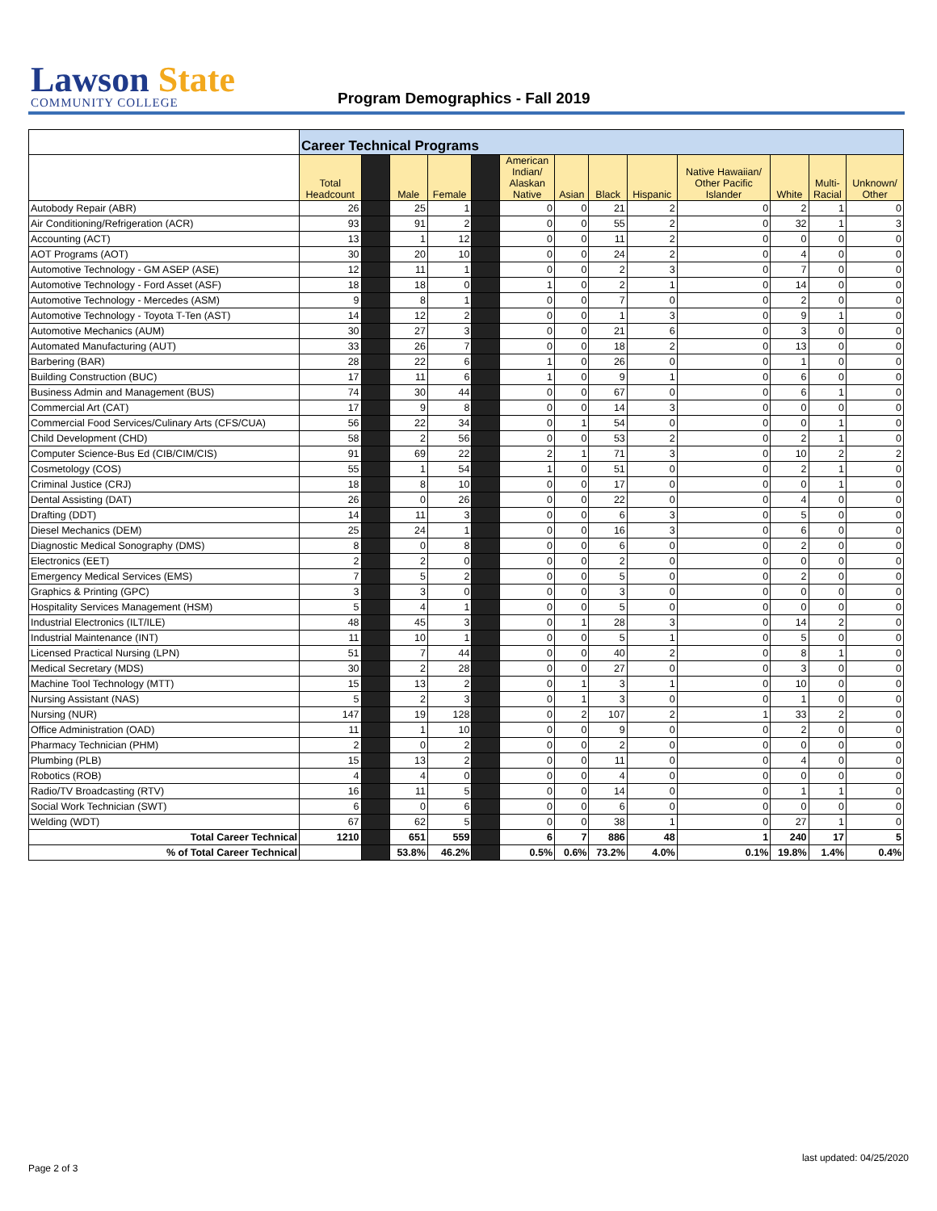Lawson State
COMMUNITY COLLEGE
Program Demographics - Fall 2019
| | Career Technical Programs | | | | | | | | | | | | |
| | Total Headcount | | Male | Female | | American Indian/ Alaskan Native | Asian | Black | Hispanic | Native Hawaiian/ Other Pacific Islander | White | Multi- Racial | Unknown/ Other |
| Autobody Repair (ABR) | 26 | | 25 | 1 | | 0 | 0 | 21 | 2 | 0 | 2 | 1 | 0 |
| Air Conditioning/Refrigeration (ACR) | 93 | | 91 | 2 | | 0 | 0 | 55 | 2 | 0 | 32 | 1 | 3 |
| Accounting (ACT) | 13 | | 1 | 12 | | 0 | 0 | 11 | 2 | 0 | 0 | 0 | 0 |
| AOT Programs (AOT) | 30 | | 20 | 10 | | 0 | 0 | 24 | 2 | 0 | 4 | 0 | 0 |
| Automotive Technology - GM ASEP (ASE) | 12 | | 11 | 1 | | 0 | 0 | 2 | 3 | 0 | 7 | 0 | 0 |
| Automotive Technology - Ford Asset (ASF) | 18 | | 18 | 0 | | 1 | 0 | 2 | 1 | 0 | 14 | 0 | 0 |
| Automotive Technology - Mercedes (ASM) | 9 | | 8 | 1 | | 0 | 0 | 7 | 0 | 0 | 2 | 0 | 0 |
| Automotive Technology - Toyota T-Ten (AST) | 14 | | 12 | 2 | | 0 | 0 | 1 | 3 | 0 | 9 | 1 | 0 |
| Automotive Mechanics (AUM) | 30 | | 27 | 3 | | 0 | 0 | 21 | 6 | 0 | 3 | 0 | 0 |
| Automated Manufacturing (AUT) | 33 | | 26 | 7 | | 0 | 0 | 18 | 2 | 0 | 13 | 0 | 0 |
| Barbering (BAR) | 28 | | 22 | 6 | | 1 | 0 | 26 | 0 | 0 | 1 | 0 | 0 |
| Building Construction (BUC) | 17 | | 11 | 6 | | 1 | 0 | 9 | 1 | 0 | 6 | 0 | 0 |
| Business Admin and Management (BUS) | 74 | | 30 | 44 | | 0 | 0 | 67 | 0 | 0 | 6 | 1 | 0 |
| Commercial Art (CAT) | 17 | | 9 | 8 | | 0 | 0 | 14 | 3 | 0 | 0 | 0 | 0 |
| Commercial Food Services/Culinary Arts (CFS/CUA) | 56 | | 22 | 34 | | 0 | 1 | 54 | 0 | 0 | 0 | 1 | 0 |
| Child Development (CHD) | 58 | | 2 | 56 | | 0 | 0 | 53 | 2 | 0 | 2 | 1 | 0 |
| Computer Science-Bus Ed (CIB/CIM/CIS) | 91 | | 69 | 22 | | 2 | 1 | 71 | 3 | 0 | 10 | 2 | 2 |
| Cosmetology (COS) | 55 | | 1 | 54 | | 1 | 0 | 51 | 0 | 0 | 2 | 1 | 0 |
| Criminal Justice (CRJ) | 18 | | 8 | 10 | | 0 | 0 | 17 | 0 | 0 | 0 | 1 | 0 |
| Dental Assisting (DAT) | 26 | | 0 | 26 | | 0 | 0 | 22 | 0 | 0 | 4 | 0 | 0 |
| Drafting (DDT) | 14 | | 11 | 3 | | 0 | 0 | 6 | 3 | 0 | 5 | 0 | 0 |
| Diesel Mechanics (DEM) | 25 | | 24 | 1 | | 0 | 0 | 16 | 3 | 0 | 6 | 0 | 0 |
| Diagnostic Medical Sonography (DMS) | 8 | | 0 | 8 | | 0 | 0 | 6 | 0 | 0 | 2 | 0 | 0 |
| Electronics (EET) | 2 | | 2 | 0 | | 0 | 0 | 2 | 0 | 0 | 0 | 0 | 0 |
| Emergency Medical Services (EMS) | 7 | | 5 | 2 | | 0 | 0 | 5 | 0 | 0 | 2 | 0 | 0 |
| Graphics & Printing (GPC) | 3 | | 3 | 0 | | 0 | 0 | 3 | 0 | 0 | 0 | 0 | 0 |
| Hospitality Services Management (HSM) | 5 | | 4 | 1 | | 0 | 0 | 5 | 0 | 0 | 0 | 0 | 0 |
| Industrial Electronics (ILT/ILE) | 48 | | 45 | 3 | | 0 | 1 | 28 | 3 | 0 | 14 | 2 | 0 |
| Industrial Maintenance (INT) | 11 | | 10 | 1 | | 0 | 0 | 5 | 1 | 0 | 5 | 0 | 0 |
| Licensed Practical Nursing (LPN) | 51 | | 7 | 44 | | 0 | 0 | 40 | 2 | 0 | 8 | 1 | 0 |
| Medical Secretary (MDS) | 30 | | 2 | 28 | | 0 | 0 | 27 | 0 | 0 | 3 | 0 | 0 |
| Machine Tool Technology (MTT) | 15 | | 13 | 2 | | 0 | 1 | 3 | 1 | 0 | 10 | 0 | 0 |
| Nursing Assistant (NAS) | 5 | | 2 | 3 | | 0 | 1 | 3 | 0 | 0 | 1 | 0 | 0 |
| Nursing (NUR) | 147 | | 19 | 128 | | 0 | 2 | 107 | 2 | 1 | 33 | 2 | 0 |
| Office Administration (OAD) | 11 | | 1 | 10 | | 0 | 0 | 9 | 0 | 0 | 2 | 0 | 0 |
| Pharmacy Technician (PHM) | 2 | | 0 | 2 | | 0 | 0 | 2 | 0 | 0 | 0 | 0 | 0 |
| Plumbing (PLB) | 15 | | 13 | 2 | | 0 | 0 | 11 | 0 | 0 | 4 | 0 | 0 |
| Robotics (ROB) | 4 | | 4 | 0 | | 0 | 0 | 4 | 0 | 0 | 0 | 0 | 0 |
| Radio/TV Broadcasting (RTV) | 16 | | 11 | 5 | | 0 | 0 | 14 | 0 | 0 | 1 | 1 | 0 |
| Social Work Technician (SWT) | 6 | | 0 | 6 | | 0 | 0 | 6 | 0 | 0 | 0 | 0 | 0 |
| Welding (WDT) | 67 | | 62 | 5 | | 0 | 0 | 38 | 1 | 0 | 27 | 1 | 0 |
| Total Career Technical | 1210 | | 651 | 559 | | 6 | 7 | 886 | 48 | 1 | 240 | 17 | 5 |
| % of Total Career Technical | | | 53.8% | 46.2% | | 0.5% | 0.6% | 73.2% | 4.0% | 0.1% | 19.8% | 1.4% | 0.4% |
last updated: 04/25/2020
Page 2 of 3